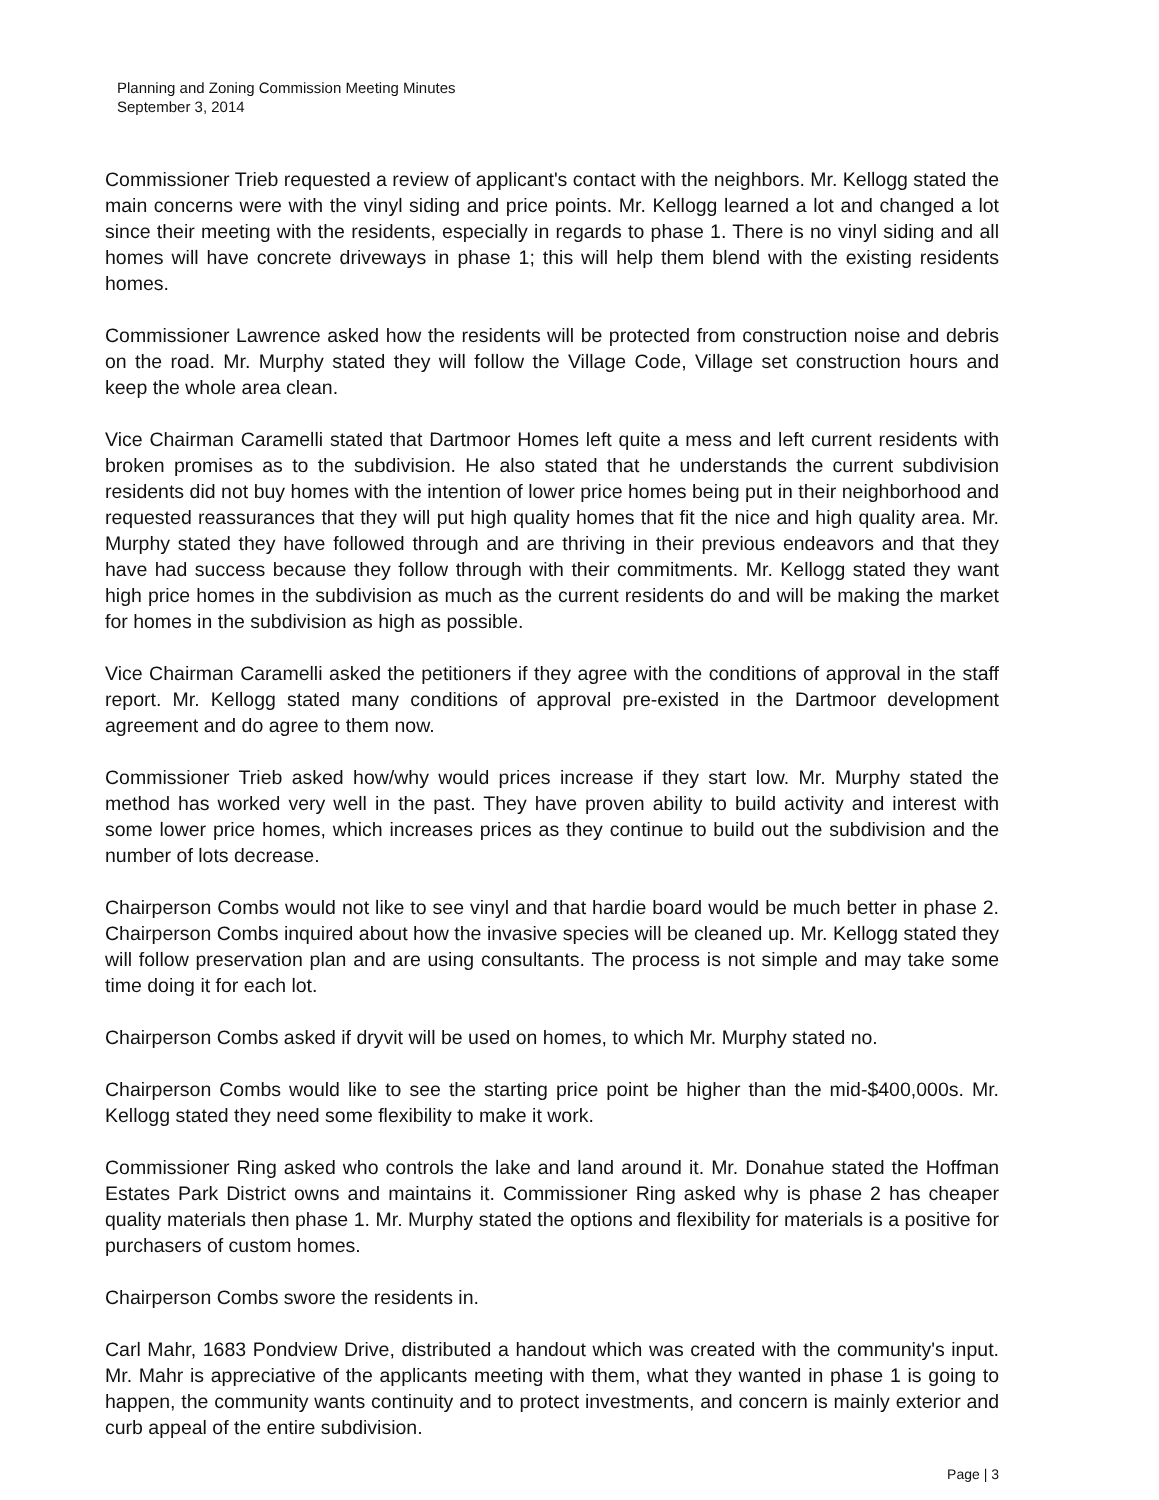Planning and Zoning Commission Meeting Minutes
September 3, 2014
Commissioner Trieb requested a review of applicant's contact with the neighbors. Mr. Kellogg stated the main concerns were with the vinyl siding and price points. Mr. Kellogg learned a lot and changed a lot since their meeting with the residents, especially in regards to phase 1. There is no vinyl siding and all homes will have concrete driveways in phase 1; this will help them blend with the existing residents homes.
Commissioner Lawrence asked how the residents will be protected from construction noise and debris on the road. Mr. Murphy stated they will follow the Village Code, Village set construction hours and keep the whole area clean.
Vice Chairman Caramelli stated that Dartmoor Homes left quite a mess and left current residents with broken promises as to the subdivision. He also stated that he understands the current subdivision residents did not buy homes with the intention of lower price homes being put in their neighborhood and requested reassurances that they will put high quality homes that fit the nice and high quality area. Mr. Murphy stated they have followed through and are thriving in their previous endeavors and that they have had success because they follow through with their commitments. Mr. Kellogg stated they want high price homes in the subdivision as much as the current residents do and will be making the market for homes in the subdivision as high as possible.
Vice Chairman Caramelli asked the petitioners if they agree with the conditions of approval in the staff report. Mr. Kellogg stated many conditions of approval pre-existed in the Dartmoor development agreement and do agree to them now.
Commissioner Trieb asked how/why would prices increase if they start low. Mr. Murphy stated the method has worked very well in the past. They have proven ability to build activity and interest with some lower price homes, which increases prices as they continue to build out the subdivision and the number of lots decrease.
Chairperson Combs would not like to see vinyl and that hardie board would be much better in phase 2. Chairperson Combs inquired about how the invasive species will be cleaned up. Mr. Kellogg stated they will follow preservation plan and are using consultants. The process is not simple and may take some time doing it for each lot.
Chairperson Combs asked if dryvit will be used on homes, to which Mr. Murphy stated no.
Chairperson Combs would like to see the starting price point be higher than the mid-$400,000s. Mr. Kellogg stated they need some flexibility to make it work.
Commissioner Ring asked who controls the lake and land around it. Mr. Donahue stated the Hoffman Estates Park District owns and maintains it. Commissioner Ring asked why is phase 2 has cheaper quality materials then phase 1. Mr. Murphy stated the options and flexibility for materials is a positive for purchasers of custom homes.
Chairperson Combs swore the residents in.
Carl Mahr, 1683 Pondview Drive, distributed a handout which was created with the community's input. Mr. Mahr is appreciative of the applicants meeting with them, what they wanted in phase 1 is going to happen, the community wants continuity and to protect investments, and concern is mainly exterior and curb appeal of the entire subdivision.
Page | 3